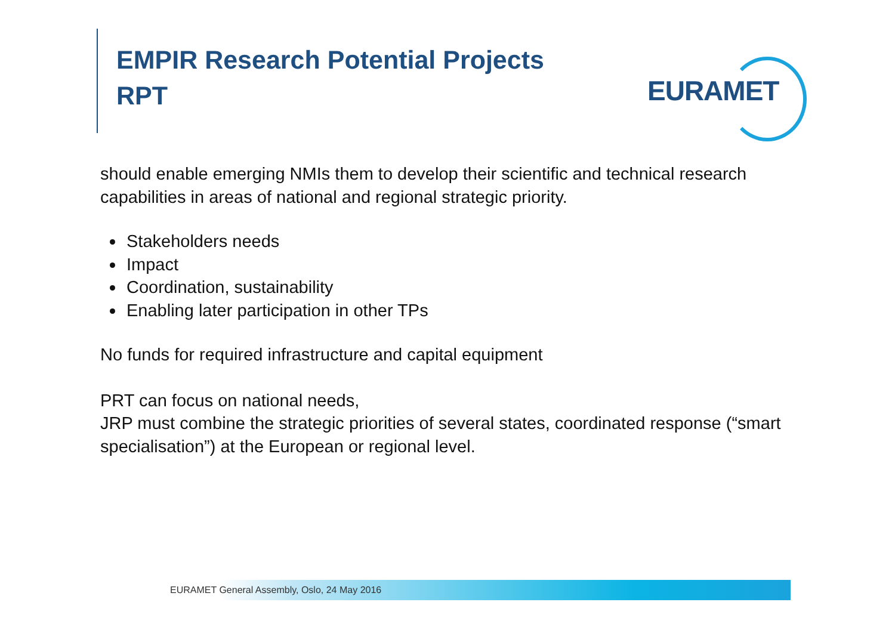EMPIR Research Potential Projects
RPT
EURAMET
should enable emerging NMIs them to develop their scientific and technical research capabilities in areas of national and regional strategic priority.
Stakeholders needs
Impact
Coordination, sustainability
Enabling later participation in other TPs
No funds for required infrastructure and capital equipment
PRT can focus on national needs,
JRP must combine the strategic priorities of several states, coordinated response (“smart specialisation”) at the European or regional level.
EURAMET General Assembly, Oslo, 24 May 2016